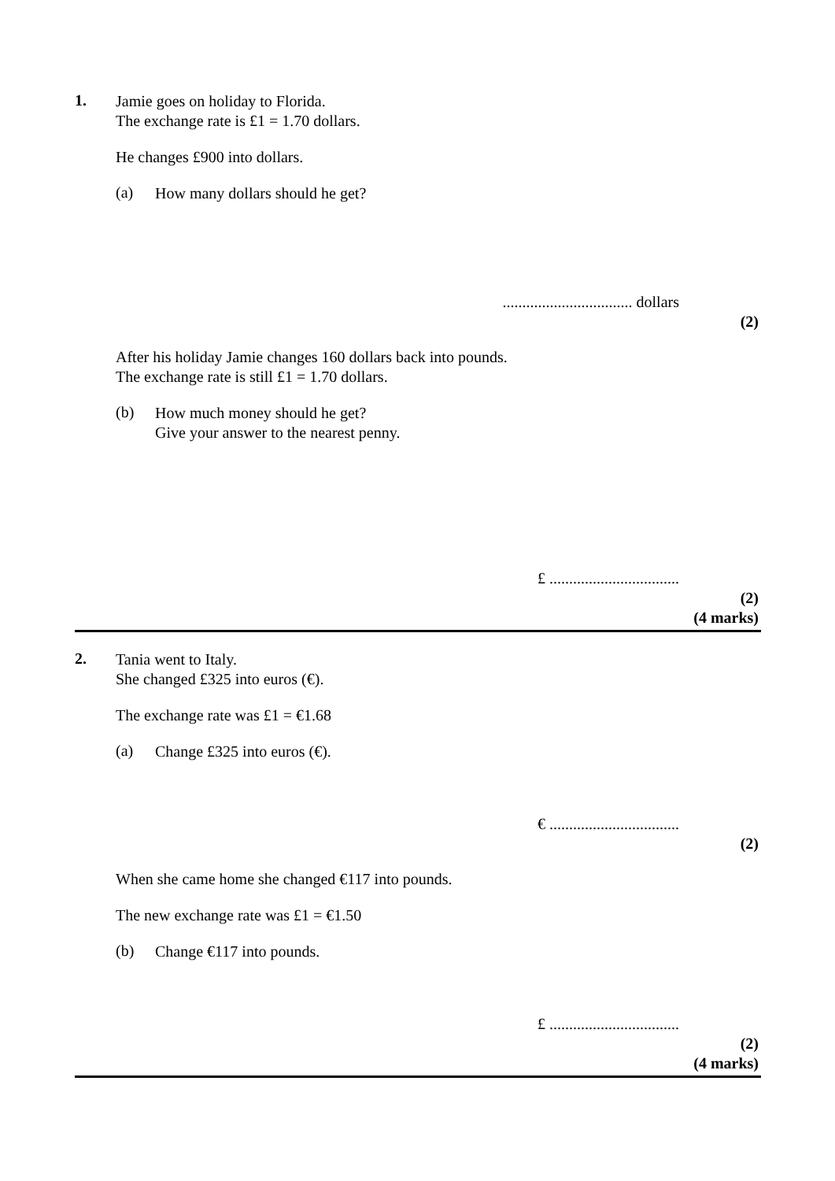1.
Jamie goes on holiday to Florida.
The exchange rate is £1 = 1.70 dollars.
He changes £900 into dollars.
(a)
How many dollars should he get?
................................. dollars
(2)
After his holiday Jamie changes 160 dollars back into pounds.
The exchange rate is still £1 = 1.70 dollars.
(b)
How much money should he get?
Give your answer to the nearest penny.
£ .................................
(2)
(4 marks)
2.
Tania went to Italy.
She changed £325 into euros (€).
The exchange rate was £1 = €1.68
(a)
Change £325 into euros (€).
€ .................................
(2)
When she came home she changed €117 into pounds.
The new exchange rate was £1 = €1.50
(b)
Change €117 into pounds.
£ .................................
(2)
(4 marks)